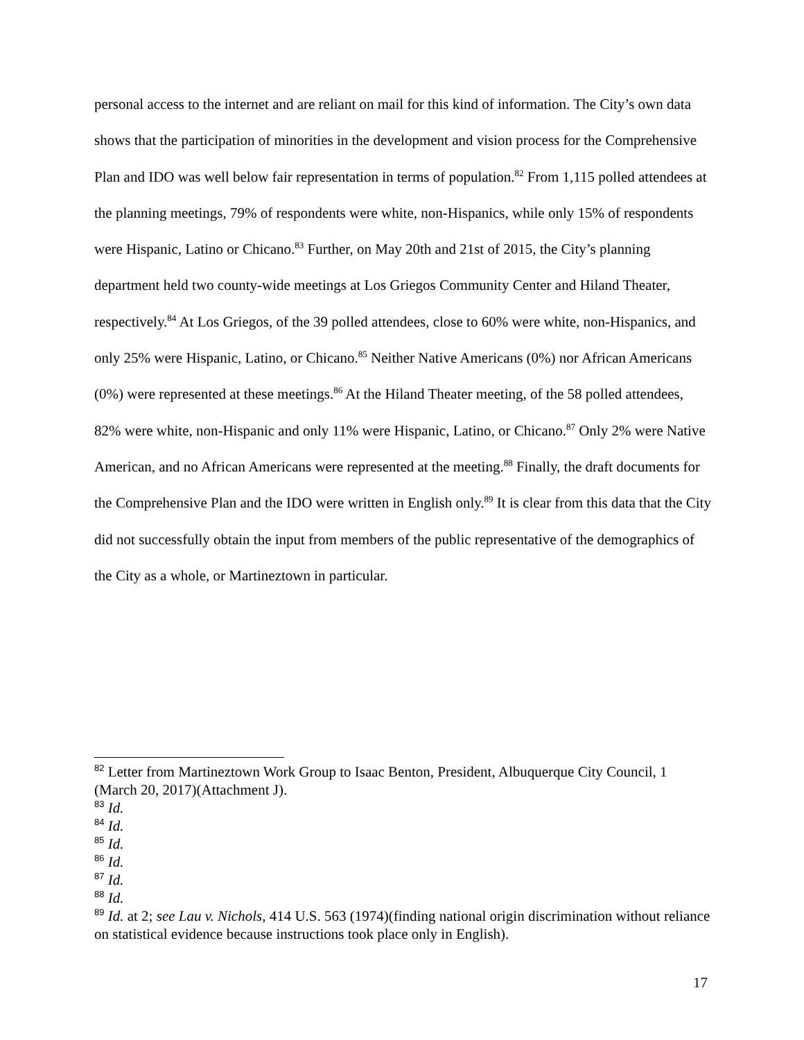personal access to the internet and are reliant on mail for this kind of information. The City’s own data shows that the participation of minorities in the development and vision process for the Comprehensive Plan and IDO was well below fair representation in terms of population.<sup>82</sup> From 1,115 polled attendees at the planning meetings, 79% of respondents were white, non-Hispanics, while only 15% of respondents were Hispanic, Latino or Chicano.<sup>83</sup> Further, on May 20th and 21st of 2015, the City’s planning department held two county-wide meetings at Los Griegos Community Center and Hiland Theater, respectively.<sup>84</sup> At Los Griegos, of the 39 polled attendees, close to 60% were white, non-Hispanics, and only 25% were Hispanic, Latino, or Chicano.<sup>85</sup> Neither Native Americans (0%) nor African Americans (0%) were represented at these meetings.<sup>86</sup> At the Hiland Theater meeting, of the 58 polled attendees, 82% were white, non-Hispanic and only 11% were Hispanic, Latino, or Chicano.<sup>87</sup> Only 2% were Native American, and no African Americans were represented at the meeting.<sup>88</sup> Finally, the draft documents for the Comprehensive Plan and the IDO were written in English only.<sup>89</sup> It is clear from this data that the City did not successfully obtain the input from members of the public representative of the demographics of the City as a whole, or Martineztown in particular.
<sup>82</sup> Letter from Martineztown Work Group to Isaac Benton, President, Albuquerque City Council, 1 (March 20, 2017)(Attachment J).
<sup>83</sup> Id.
<sup>84</sup> Id.
<sup>85</sup> Id.
<sup>86</sup> Id.
<sup>87</sup> Id.
<sup>88</sup> Id.
<sup>89</sup> Id. at 2; see Lau v. Nichols, 414 U.S. 563 (1974)(finding national origin discrimination without reliance on statistical evidence because instructions took place only in English).
17